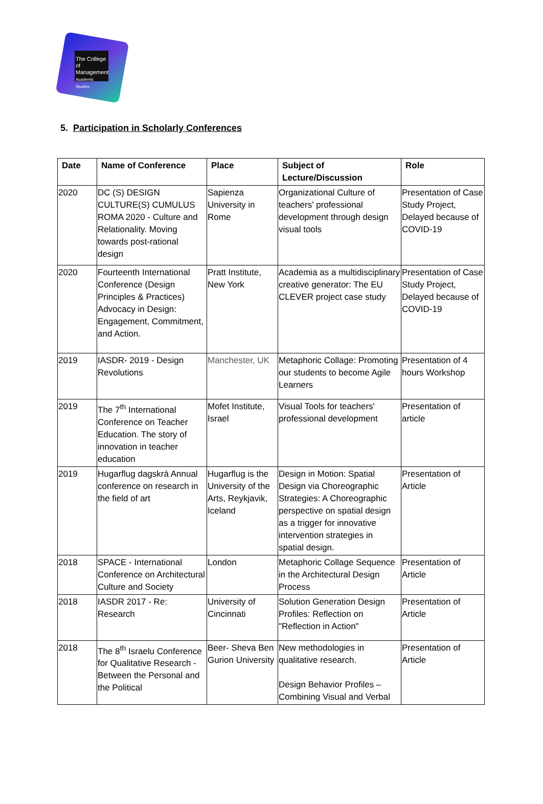The College of Management Academic Studies
5. Participation in Scholarly Conferences
| Date | Name of Conference | Place | Subject of Lecture/Discussion | Role |
| --- | --- | --- | --- | --- |
| 2020 | DC (S) DESIGN CULTURE(S) CUMULUS ROMA 2020 - Culture and Relationality. Moving towards post-rational design | Sapienza University in Rome | Organizational Culture of teachers' professional development through design visual tools | Presentation of Case Study Project, Delayed because of COVID-19 |
| 2020 | Fourteenth International Conference (Design Principles & Practices) Advocacy in Design: Engagement, Commitment, and Action. | Pratt Institute, New York | Academia as a multidisciplinary creative generator: The EU CLEVER project case study | Presentation of Case Study Project, Delayed because of COVID-19 |
| 2019 | IASDR- 2019 - Design Revolutions | Manchester, UK | Metaphoric Collage: Promoting our students to become Agile Learners | Presentation of 4 hours Workshop |
| 2019 | The 7<sup>th</sup> International Conference on Teacher Education. The story of innovation in teacher education | Mofet Institute, Israel | Visual Tools for teachers' professional development | Presentation of article |
| 2019 | Hugarflug dagskrá Annual conference on research in the field of art | Hugarflug is the University of the Arts, Reykjavik, Iceland | Design in Motion: Spatial Design via Choreographic Strategies: A Choreographic perspective on spatial design as a trigger for innovative intervention strategies in spatial design. | Presentation of Article |
| 2018 | SPACE - International Conference on Architectural Culture and Society | London | Metaphoric Collage Sequence in the Architectural Design Process | Presentation of Article |
| 2018 | IASDR 2017 - Re: Research | University of Cincinnati | Solution Generation Design Profiles: Reflection on "Reflection in Action" | Presentation of Article |
| 2018 | The 8<sup>th</sup> Israelu Conference for Qualitative Research - Between the Personal and the Political | Beer- Sheva Ben Gurion University | New methodologies in qualitative research. Design Behavior Profiles – Combining Visual and Verbal | Presentation of Article |